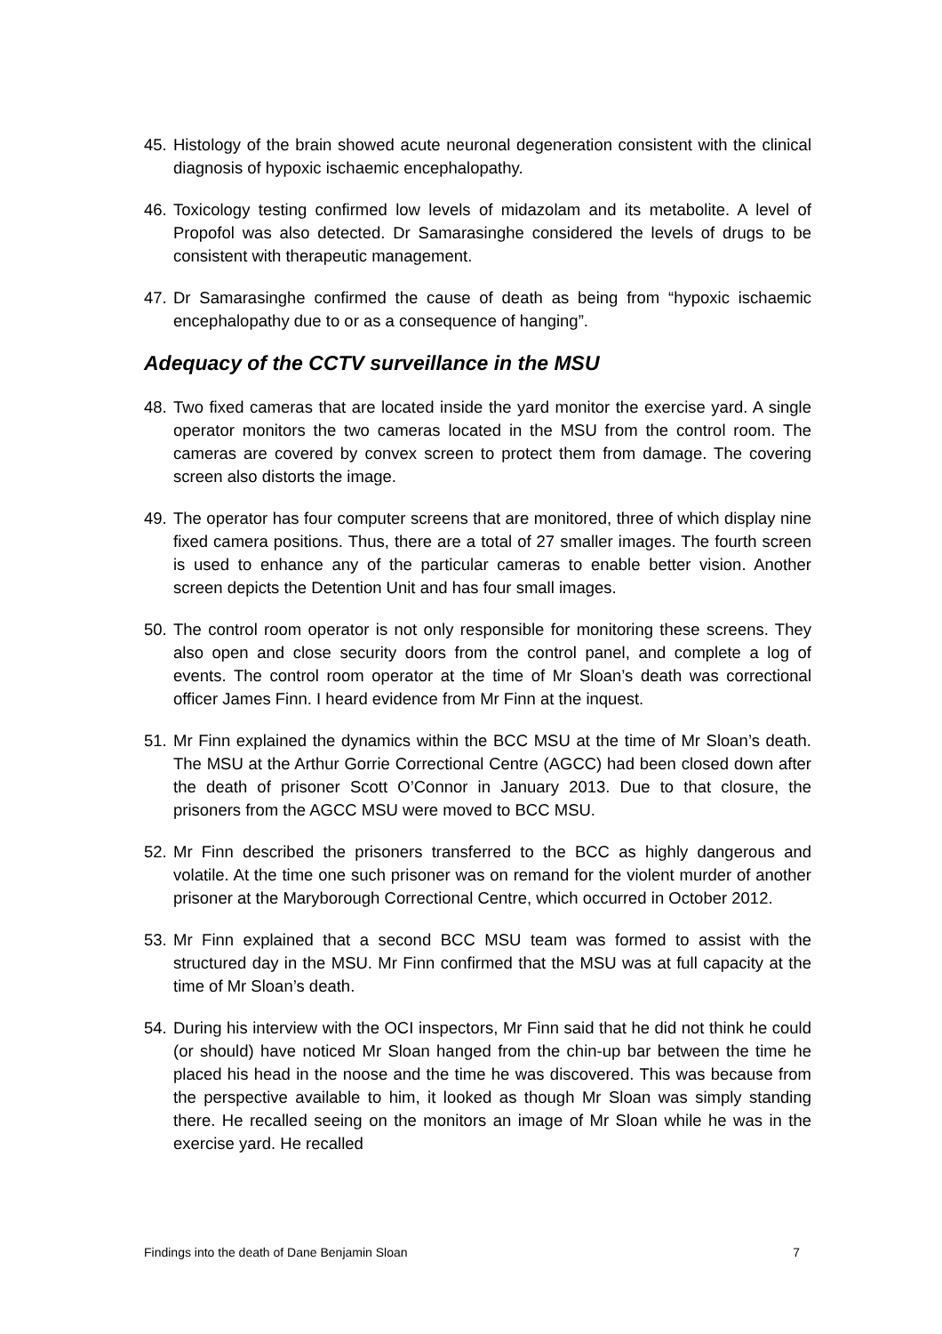45. Histology of the brain showed acute neuronal degeneration consistent with the clinical diagnosis of hypoxic ischaemic encephalopathy.
46. Toxicology testing confirmed low levels of midazolam and its metabolite. A level of Propofol was also detected. Dr Samarasinghe considered the levels of drugs to be consistent with therapeutic management.
47. Dr Samarasinghe confirmed the cause of death as being from “hypoxic ischaemic encephalopathy due to or as a consequence of hanging”.
Adequacy of the CCTV surveillance in the MSU
48. Two fixed cameras that are located inside the yard monitor the exercise yard. A single operator monitors the two cameras located in the MSU from the control room. The cameras are covered by convex screen to protect them from damage. The covering screen also distorts the image.
49. The operator has four computer screens that are monitored, three of which display nine fixed camera positions. Thus, there are a total of 27 smaller images. The fourth screen is used to enhance any of the particular cameras to enable better vision. Another screen depicts the Detention Unit and has four small images.
50. The control room operator is not only responsible for monitoring these screens. They also open and close security doors from the control panel, and complete a log of events. The control room operator at the time of Mr Sloan’s death was correctional officer James Finn. I heard evidence from Mr Finn at the inquest.
51. Mr Finn explained the dynamics within the BCC MSU at the time of Mr Sloan’s death. The MSU at the Arthur Gorrie Correctional Centre (AGCC) had been closed down after the death of prisoner Scott O’Connor in January 2013. Due to that closure, the prisoners from the AGCC MSU were moved to BCC MSU.
52. Mr Finn described the prisoners transferred to the BCC as highly dangerous and volatile. At the time one such prisoner was on remand for the violent murder of another prisoner at the Maryborough Correctional Centre, which occurred in October 2012.
53. Mr Finn explained that a second BCC MSU team was formed to assist with the structured day in the MSU. Mr Finn confirmed that the MSU was at full capacity at the time of Mr Sloan’s death.
54. During his interview with the OCI inspectors, Mr Finn said that he did not think he could (or should) have noticed Mr Sloan hanged from the chin-up bar between the time he placed his head in the noose and the time he was discovered. This was because from the perspective available to him, it looked as though Mr Sloan was simply standing there. He recalled seeing on the monitors an image of Mr Sloan while he was in the exercise yard. He recalled
Findings into the death of Dane Benjamin Sloan 7